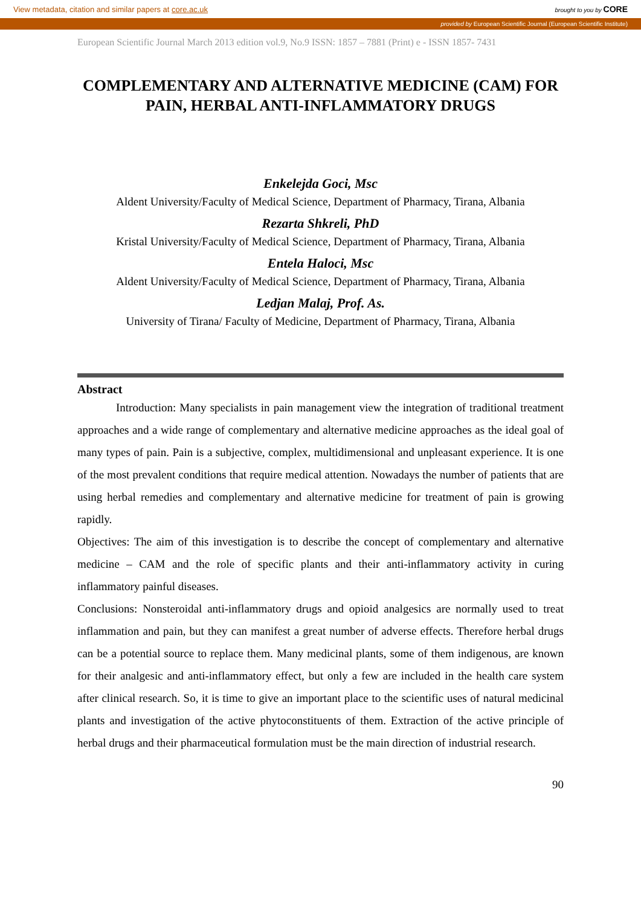View metadata, citation and similar papers at core.ac.uk brought to you by CORE
provided by European Scientific Journal (European Scientific Institute)
European Scientific Journal March 2013 edition vol.9, No.9 ISSN: 1857 – 7881 (Print) e - ISSN 1857- 7431
COMPLEMENTARY AND ALTERNATIVE MEDICINE (CAM) FOR PAIN, HERBAL ANTI-INFLAMMATORY DRUGS
Enkelejda Goci, Msc
Aldent University/Faculty of Medical Science, Department of Pharmacy, Tirana, Albania
Rezarta Shkreli, PhD
Kristal University/Faculty of Medical Science, Department of Pharmacy, Tirana, Albania
Entela Haloci, Msc
Aldent University/Faculty of Medical Science, Department of Pharmacy, Tirana, Albania
Ledjan Malaj, Prof. As.
University of Tirana/ Faculty of Medicine, Department of Pharmacy, Tirana, Albania
Abstract
Introduction: Many specialists in pain management view the integration of traditional treatment approaches and a wide range of complementary and alternative medicine approaches as the ideal goal of many types of pain. Pain is a subjective, complex, multidimensional and unpleasant experience. It is one of the most prevalent conditions that require medical attention. Nowadays the number of patients that are using herbal remedies and complementary and alternative medicine for treatment of pain is growing rapidly.
Objectives: The aim of this investigation is to describe the concept of complementary and alternative medicine – CAM and the role of specific plants and their anti-inflammatory activity in curing inflammatory painful diseases.
Conclusions: Nonsteroidal anti-inflammatory drugs and opioid analgesics are normally used to treat inflammation and pain, but they can manifest a great number of adverse effects. Therefore herbal drugs can be a potential source to replace them. Many medicinal plants, some of them indigenous, are known for their analgesic and anti-inflammatory effect, but only a few are included in the health care system after clinical research. So, it is time to give an important place to the scientific uses of natural medicinal plants and investigation of the active phytoconstituents of them. Extraction of the active principle of herbal drugs and their pharmaceutical formulation must be the main direction of industrial research.
90